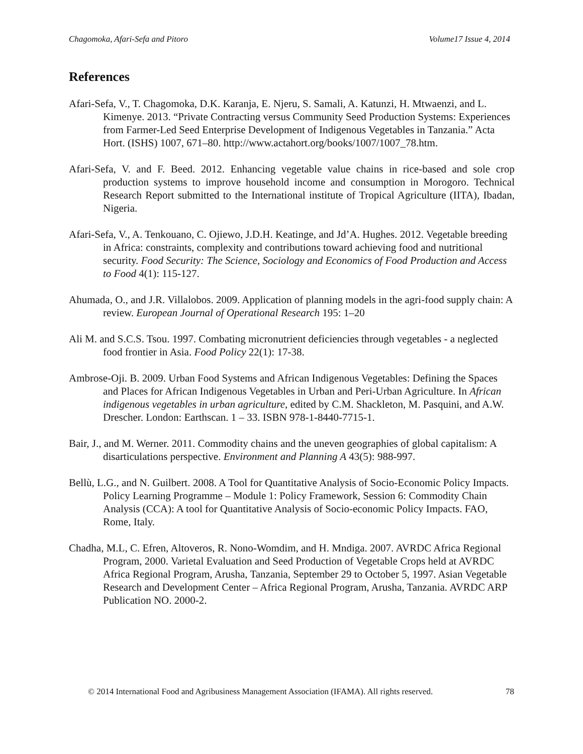Chagomoka, Afari-Sefa and Pitoro Volume17 Issue 4, 2014
References
Afari-Sefa, V., T. Chagomoka, D.K. Karanja, E. Njeru, S. Samali, A. Katunzi, H. Mtwaenzi, and L. Kimenye. 2013. “Private Contracting versus Community Seed Production Systems: Experiences from Farmer-Led Seed Enterprise Development of Indigenous Vegetables in Tanzania.” Acta Hort. (ISHS) 1007, 671–80. http://www.actahort.org/books/1007/1007_78.htm.
Afari-Sefa, V. and F. Beed. 2012. Enhancing vegetable value chains in rice-based and sole crop production systems to improve household income and consumption in Morogoro. Technical Research Report submitted to the International institute of Tropical Agriculture (IITA), Ibadan, Nigeria.
Afari-Sefa, V., A. Tenkouano, C. Ojiewo, J.D.H. Keatinge, and Jd’A. Hughes. 2012. Vegetable breeding in Africa: constraints, complexity and contributions toward achieving food and nutritional security. Food Security: The Science, Sociology and Economics of Food Production and Access to Food 4(1): 115-127.
Ahumada, O., and J.R. Villalobos. 2009. Application of planning models in the agri-food supply chain: A review. European Journal of Operational Research 195: 1–20
Ali M. and S.C.S. Tsou. 1997. Combating micronutrient deficiencies through vegetables - a neglected food frontier in Asia. Food Policy 22(1): 17-38.
Ambrose-Oji. B. 2009. Urban Food Systems and African Indigenous Vegetables: Defining the Spaces and Places for African Indigenous Vegetables in Urban and Peri-Urban Agriculture. In African indigenous vegetables in urban agriculture, edited by C.M. Shackleton, M. Pasquini, and A.W. Drescher. London: Earthscan. 1 – 33. ISBN 978-1-8440-7715-1.
Bair, J., and M. Werner. 2011. Commodity chains and the uneven geographies of global capitalism: A disarticulations perspective. Environment and Planning A 43(5): 988-997.
Bellù, L.G., and N. Guilbert. 2008. A Tool for Quantitative Analysis of Socio-Economic Policy Impacts. Policy Learning Programme – Module 1: Policy Framework, Session 6: Commodity Chain Analysis (CCA): A tool for Quantitative Analysis of Socio-economic Policy Impacts. FAO, Rome, Italy.
Chadha, M.L, C. Efren, Altoveros, R. Nono-Womdim, and H. Mndiga. 2007. AVRDC Africa Regional Program, 2000. Varietal Evaluation and Seed Production of Vegetable Crops held at AVRDC Africa Regional Program, Arusha, Tanzania, September 29 to October 5, 1997. Asian Vegetable Research and Development Center – Africa Regional Program, Arusha, Tanzania. AVRDC ARP Publication NO. 2000-2.
© 2014 International Food and Agribusiness Management Association (IFAMA). All rights reserved. 78